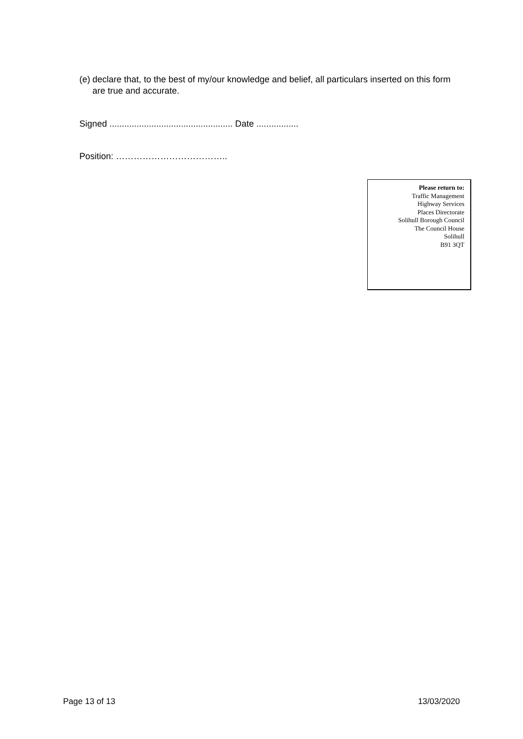(e) declare that, to the best of my/our knowledge and belief, all particulars inserted on this form are true and accurate.
Signed .................................................. Date .................
Position: ………………………………..
Please return to:
Traffic Management
Highway Services
Places Directorate
Solihull Borough Council
The Council House
Solihull
B91 3QT
Page 13 of 13 13/03/2020